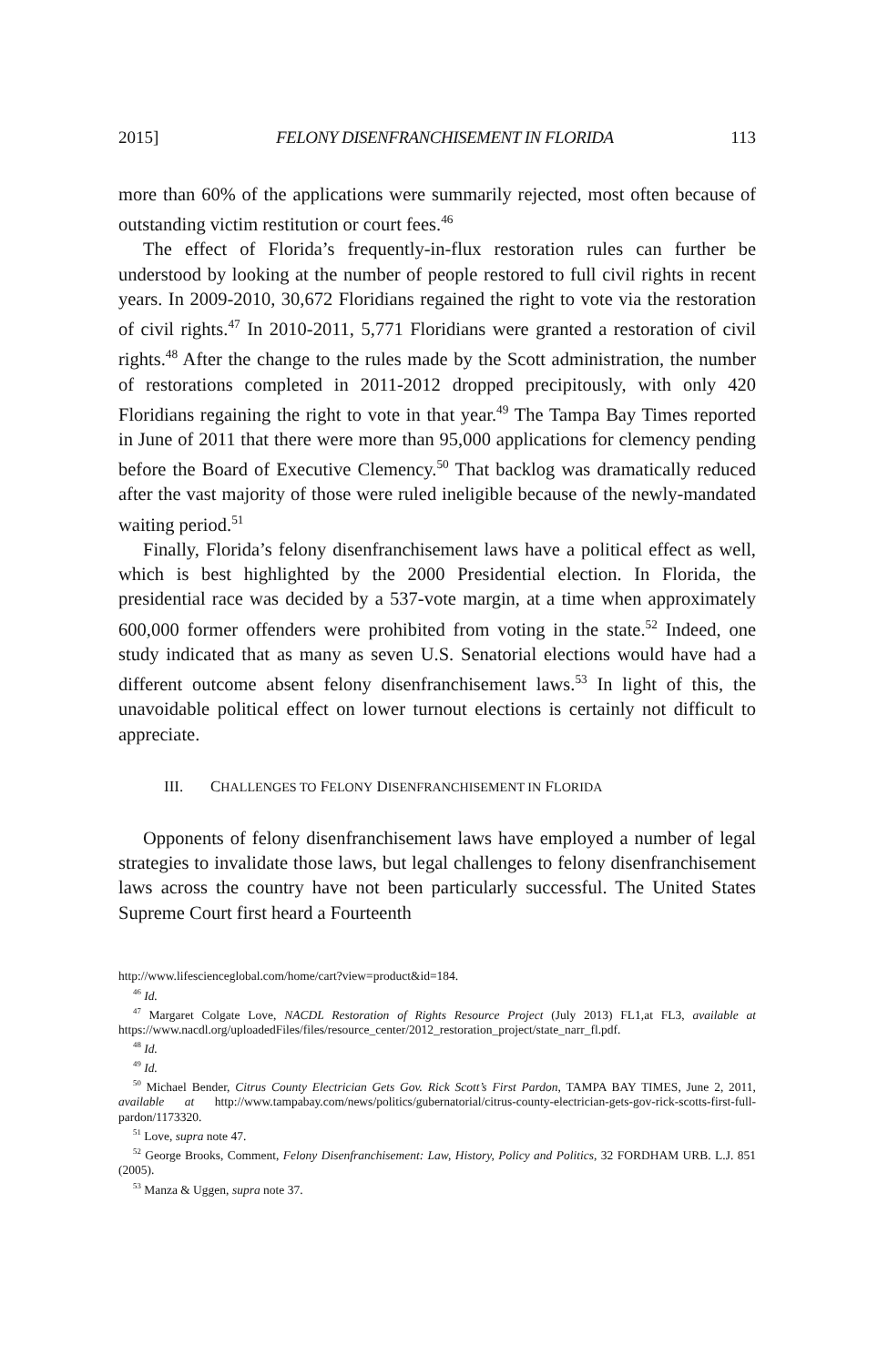2015] FELONY DISENFRANCHISEMENT IN FLORIDA 113
more than 60% of the applications were summarily rejected, most often because of outstanding victim restitution or court fees.<sup>46</sup>
The effect of Florida’s frequently-in-flux restoration rules can further be understood by looking at the number of people restored to full civil rights in recent years. In 2009-2010, 30,672 Floridians regained the right to vote via the restoration of civil rights.<sup>47</sup> In 2010-2011, 5,771 Floridians were granted a restoration of civil rights.<sup>48</sup> After the change to the rules made by the Scott administration, the number of restorations completed in 2011-2012 dropped precipitously, with only 420 Floridians regaining the right to vote in that year.<sup>49</sup> The Tampa Bay Times reported in June of 2011 that there were more than 95,000 applications for clemency pending before the Board of Executive Clemency.<sup>50</sup> That backlog was dramatically reduced after the vast majority of those were ruled ineligible because of the newly-mandated waiting period.<sup>51</sup>
Finally, Florida’s felony disenfranchisement laws have a political effect as well, which is best highlighted by the 2000 Presidential election. In Florida, the presidential race was decided by a 537-vote margin, at a time when approximately 600,000 former offenders were prohibited from voting in the state.<sup>52</sup> Indeed, one study indicated that as many as seven U.S. Senatorial elections would have had a different outcome absent felony disenfranchisement laws.<sup>53</sup> In light of this, the unavoidable political effect on lower turnout elections is certainly not difficult to appreciate.
III. CHALLENGES TO FELONY DISENFRANCHISEMENT IN FLORIDA
Opponents of felony disenfranchisement laws have employed a number of legal strategies to invalidate those laws, but legal challenges to felony disenfranchisement laws across the country have not been particularly successful. The United States Supreme Court first heard a Fourteenth
http://www.lifescienceglobal.com/home/cart?view=product&id=184.
<sup>46</sup> Id.
<sup>47</sup> Margaret Colgate Love, NACDL Restoration of Rights Resource Project (July 2013) FL1,at FL3, available at https://www.nacdl.org/uploadedFiles/files/resource_center/2012_restoration_project/state_narr_fl.pdf.
<sup>48</sup> Id.
<sup>49</sup> Id.
<sup>50</sup> Michael Bender, Citrus County Electrician Gets Gov. Rick Scott’s First Pardon, TAMPA BAY TIMES, June 2, 2011, available at http://www.tampabay.com/news/politics/gubernatorial/citrus-county-electrician-gets-gov-rick-scotts-first-full-pardon/1173320.
<sup>51</sup> Love, supra note 47.
<sup>52</sup> George Brooks, Comment, Felony Disenfranchisement: Law, History, Policy and Politics, 32 FORDHAM URB. L.J. 851 (2005).
<sup>53</sup> Manza & Uggen, supra note 37.